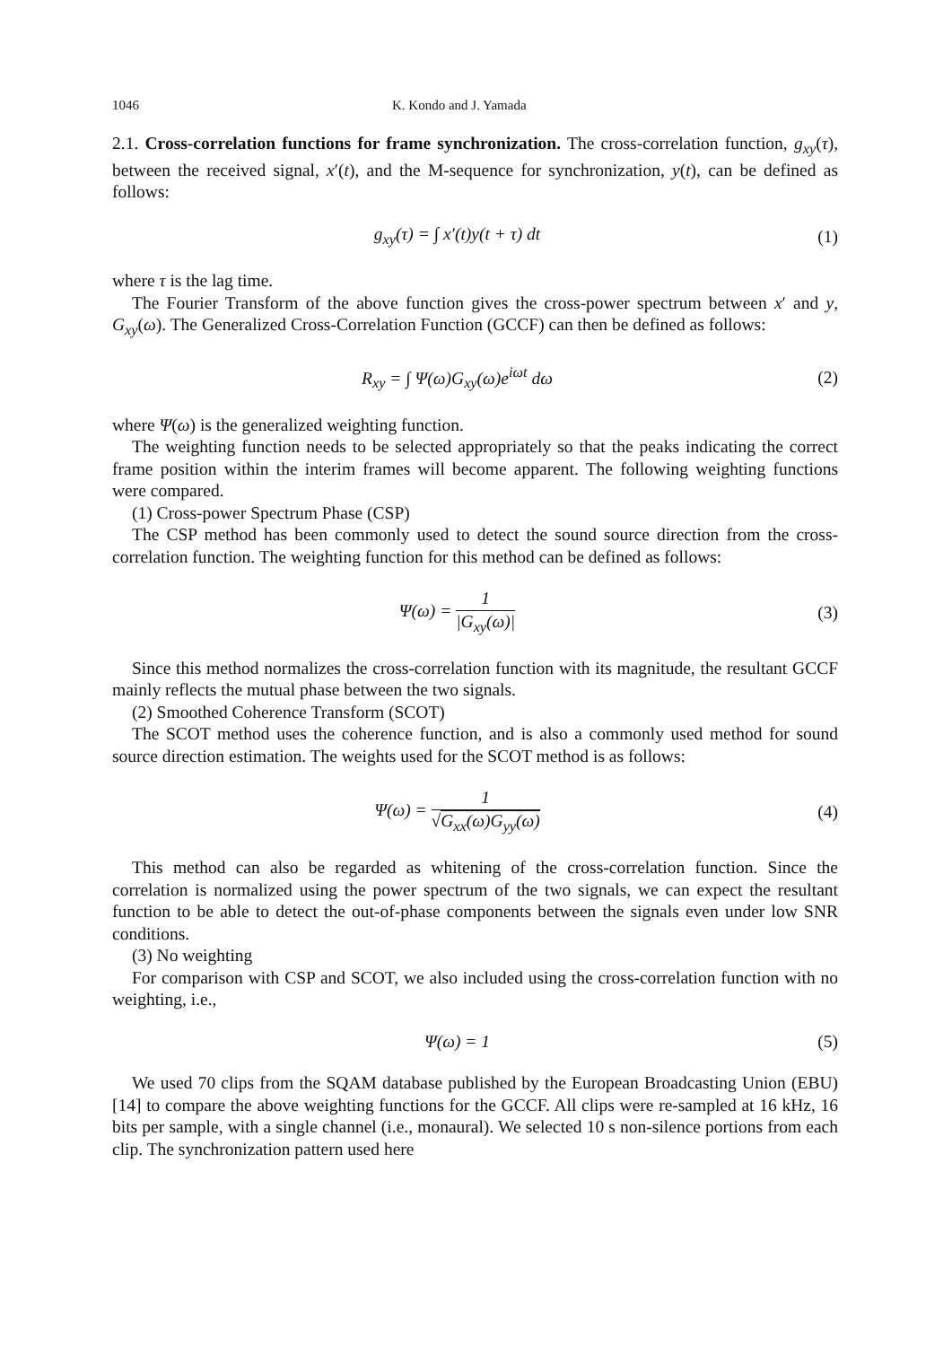1046 K. Kondo and J. Yamada
2.1. Cross-correlation functions for frame synchronization. The cross-correlation function, g<sub>xy</sub>(τ), between the received signal, x′(t), and the M-sequence for synchronization, y(t), can be defined as follows:
g<sub>xy</sub>(τ) = ∫ x′(t)y(t + τ) dt (1)
where τ is the lag time.
The Fourier Transform of the above function gives the cross-power spectrum between x′ and y, G<sub>xy</sub>(ω). The Generalized Cross-Correlation Function (GCCF) can then be defined as follows:
R<sub>xy</sub> = ∫ Ψ(ω)G<sub>xy</sub>(ω)e<sup>iωt</sup> dω (2)
where Ψ(ω) is the generalized weighting function.
The weighting function needs to be selected appropriately so that the peaks indicating the correct frame position within the interim frames will become apparent. The following weighting functions were compared.
(1) Cross-power Spectrum Phase (CSP)
The CSP method has been commonly used to detect the sound source direction from the cross-correlation function. The weighting function for this method can be defined as follows:
Ψ(ω) = 1 |G<sub>xy</sub>(ω)| (3)
Since this method normalizes the cross-correlation function with its magnitude, the resultant GCCF mainly reflects the mutual phase between the two signals.
(2) Smoothed Coherence Transform (SCOT)
The SCOT method uses the coherence function, and is also a commonly used method for sound source direction estimation. The weights used for the SCOT method is as follows:
Ψ(ω) = 1 √G<sub>xx</sub>(ω)G<sub>yy</sub>(ω) (4)
This method can also be regarded as whitening of the cross-correlation function. Since the correlation is normalized using the power spectrum of the two signals, we can expect the resultant function to be able to detect the out-of-phase components between the signals even under low SNR conditions.
(3) No weighting
For comparison with CSP and SCOT, we also included using the cross-correlation function with no weighting, i.e.,
Ψ(ω) = 1 (5)
We used 70 clips from the SQAM database published by the European Broadcasting Union (EBU) [14] to compare the above weighting functions for the GCCF. All clips were re-sampled at 16 kHz, 16 bits per sample, with a single channel (i.e., monaural). We selected 10 s non-silence portions from each clip. The synchronization pattern used here